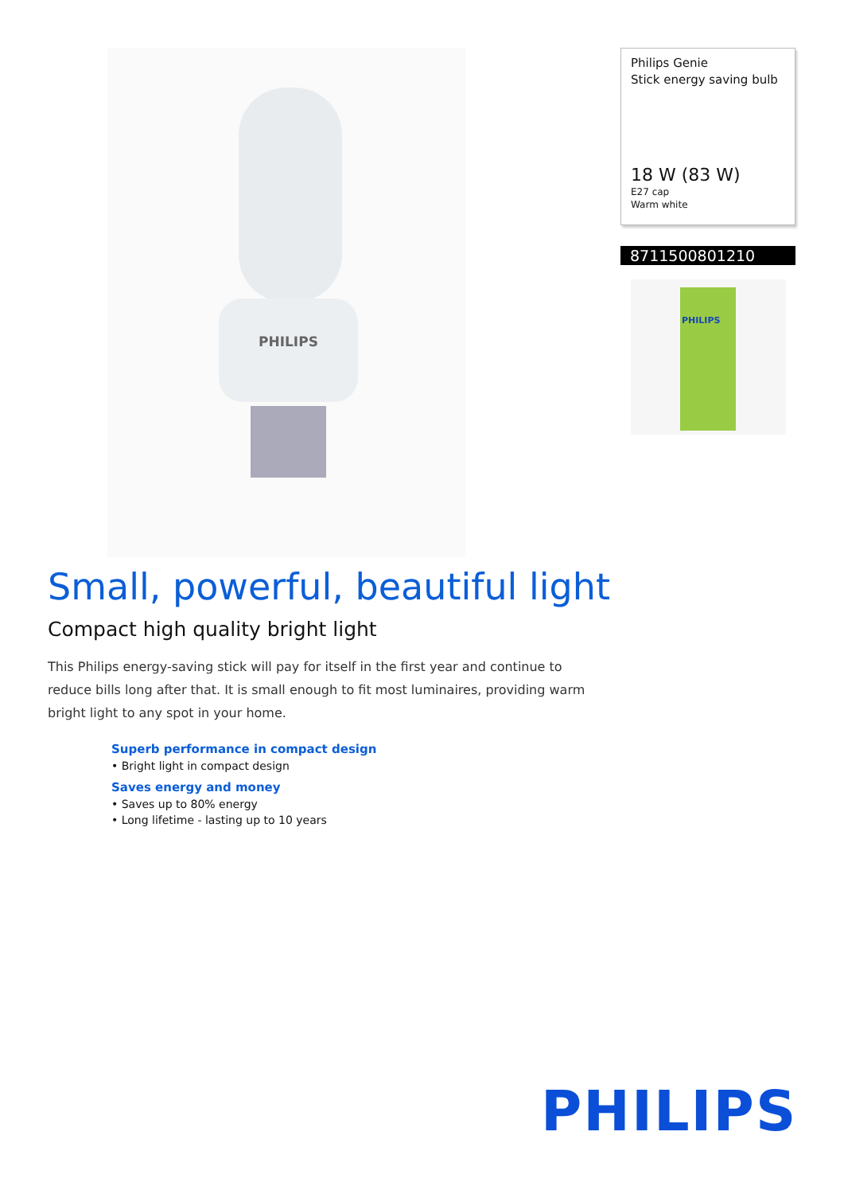PHILIPS
Philips Genie
Stick energy saving bulb
18 W (83 W)
E27 cap
Warm white
8711500801210
PHILIPS
Small, powerful, beautiful light
Compact high quality bright light
This Philips energy-saving stick will pay for itself in the first year and continue to reduce bills long after that. It is small enough to fit most luminaires, providing warm bright light to any spot in your home.
Superb performance in compact design
• Bright light in compact design
Saves energy and money
• Saves up to 80% energy
• Long lifetime - lasting up to 10 years
PHILIPS